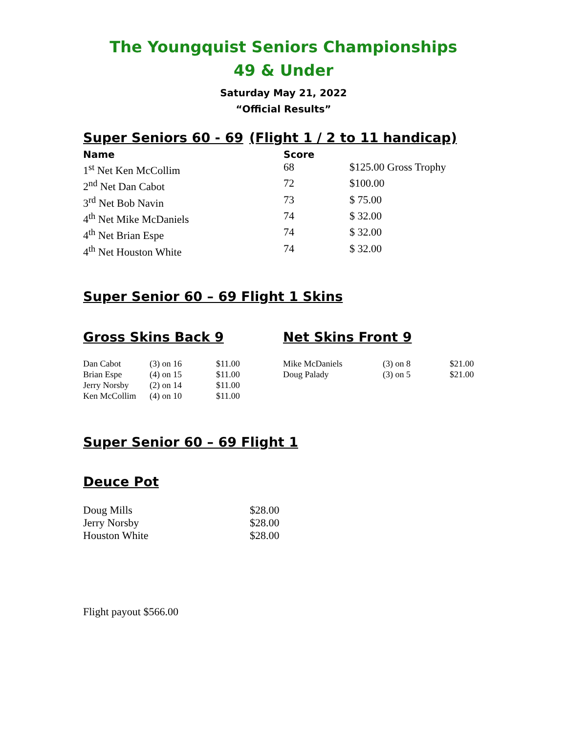The Youngquist Seniors Championships
49 & Under
Saturday May 21, 2022
“Official Results”
Super Seniors 60 - 69
(Flight 1 / 2 to 11 handicap)
| Name | Score | |
| --- | --- | --- |
| 1<sup>st</sup> Net Ken McCollim | 68 | $125.00 Gross Trophy |
| 2<sup>nd</sup> Net Dan Cabot | 72 | $100.00 |
| 3<sup>rd</sup> Net Bob Navin | 73 | $ 75.00 |
| 4<sup>th</sup> Net Mike McDaniels | 74 | $ 32.00 |
| 4<sup>th</sup> Net Brian Espe | 74 | $ 32.00 |
| 4<sup>th</sup> Net Houston White | 74 | $ 32.00 |
Super Senior 60 – 69 Flight 1 Skins
Gross Skins Back 9
| Dan Cabot | (3) on 16 | $11.00 |
| Brian Espe | (4) on 15 | $11.00 |
| Jerry Norsby | (2) on 14 | $11.00 |
| Ken McCollim | (4) on 10 | $11.00 |
Net Skins Front 9
| Mike McDaniels | (3) on 8 | $21.00 |
| Doug Palady | (3) on 5 | $21.00 |
Super Senior 60 – 69 Flight 1
Deuce Pot
| Doug Mills | $28.00 |
| Jerry Norsby | $28.00 |
| Houston White | $28.00 |
Flight payout $566.00